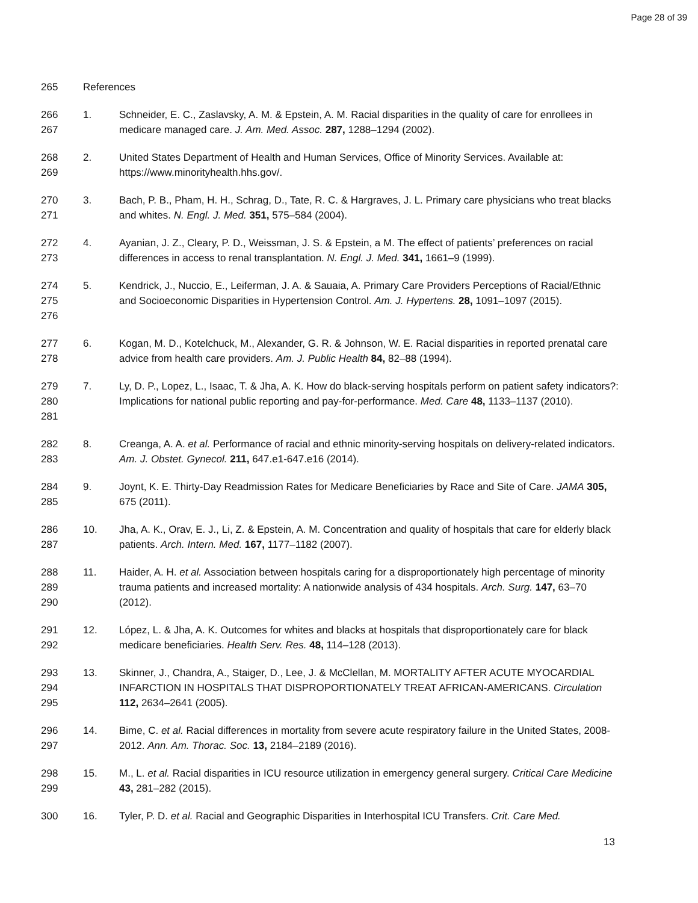Page 28 of 39
265 References
266
267
1. Schneider, E. C., Zaslavsky, A. M. & Epstein, A. M. Racial disparities in the quality of care for enrollees in medicare managed care. J. Am. Med. Assoc. 287, 1288–1294 (2002).
268
269
2. United States Department of Health and Human Services, Office of Minority Services. Available at: https://www.minorityhealth.hhs.gov/.
270
271
3. Bach, P. B., Pham, H. H., Schrag, D., Tate, R. C. & Hargraves, J. L. Primary care physicians who treat blacks and whites. N. Engl. J. Med. 351, 575–584 (2004).
272
273
4. Ayanian, J. Z., Cleary, P. D., Weissman, J. S. & Epstein, a M. The effect of patients’ preferences on racial differences in access to renal transplantation. N. Engl. J. Med. 341, 1661–9 (1999).
274
275
276
5. Kendrick, J., Nuccio, E., Leiferman, J. A. & Sauaia, A. Primary Care Providers Perceptions of Racial/Ethnic and Socioeconomic Disparities in Hypertension Control. Am. J. Hypertens. 28, 1091–1097 (2015).
277
278
6. Kogan, M. D., Kotelchuck, M., Alexander, G. R. & Johnson, W. E. Racial disparities in reported prenatal care advice from health care providers. Am. J. Public Health 84, 82–88 (1994).
279
280
281
7. Ly, D. P., Lopez, L., Isaac, T. & Jha, A. K. How do black-serving hospitals perform on patient safety indicators?: Implications for national public reporting and pay-for-performance. Med. Care 48, 1133–1137 (2010).
282
283
8. Creanga, A. A. et al. Performance of racial and ethnic minority-serving hospitals on delivery-related indicators. Am. J. Obstet. Gynecol. 211, 647.e1-647.e16 (2014).
284
285
9. Joynt, K. E. Thirty-Day Readmission Rates for Medicare Beneficiaries by Race and Site of Care. JAMA 305, 675 (2011).
286
287
10. Jha, A. K., Orav, E. J., Li, Z. & Epstein, A. M. Concentration and quality of hospitals that care for elderly black patients. Arch. Intern. Med. 167, 1177–1182 (2007).
288
289
290
11. Haider, A. H. et al. Association between hospitals caring for a disproportionately high percentage of minority trauma patients and increased mortality: A nationwide analysis of 434 hospitals. Arch. Surg. 147, 63–70 (2012).
291
292
12. López, L. & Jha, A. K. Outcomes for whites and blacks at hospitals that disproportionately care for black medicare beneficiaries. Health Serv. Res. 48, 114–128 (2013).
293
294
295
13. Skinner, J., Chandra, A., Staiger, D., Lee, J. & McClellan, M. MORTALITY AFTER ACUTE MYOCARDIAL INFARCTION IN HOSPITALS THAT DISPROPORTIONATELY TREAT AFRICAN-AMERICANS. Circulation 112, 2634–2641 (2005).
296
297
14. Bime, C. et al. Racial differences in mortality from severe acute respiratory failure in the United States, 2008-2012. Ann. Am. Thorac. Soc. 13, 2184–2189 (2016).
298
299
15. M., L. et al. Racial disparities in ICU resource utilization in emergency general surgery. Critical Care Medicine 43, 281–282 (2015).
300 16. Tyler, P. D. et al. Racial and Geographic Disparities in Interhospital ICU Transfers. Crit. Care Med.
13